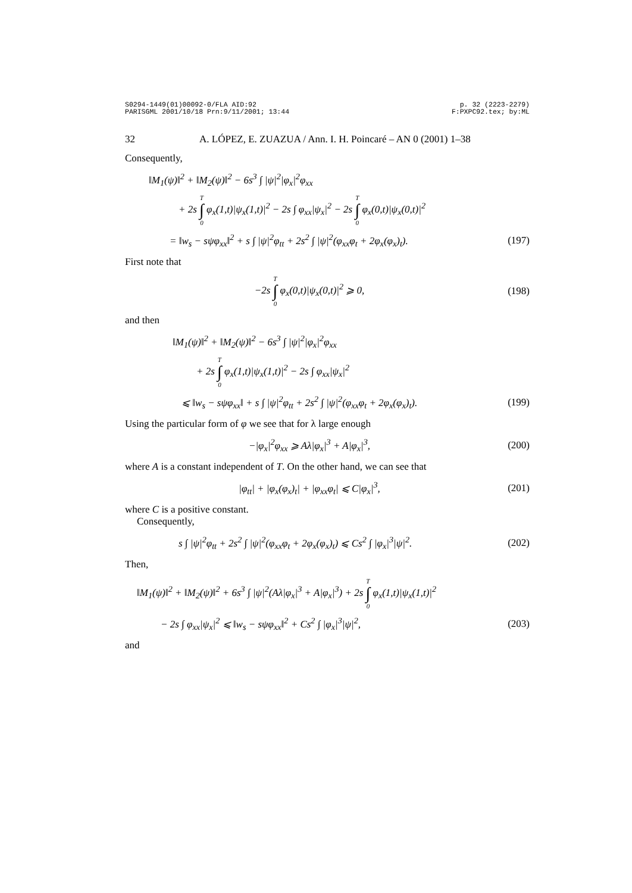S0294-1449(01)00092-0/FLA AID:92
PARISGML 2001/10/18 Prn:9/11/2001; 13:44 p. 32 (2223-2279)
F:PXPC92.tex; by:ML
32 A. LÓPEZ, E. ZUAZUA / Ann. I. H. Poincaré – AN 0 (2001) 1–38
Consequently,
‖M<sub>1</sub>(ψ)‖<sup>2</sup> + ‖M<sub>2</sub>(ψ)‖<sup>2</sup> − 6s<sup>3</sup> ∫ |ψ|<sup>2</sup>|φ<sub>x</sub>|<sup>2</sup>φ<sub>xx</sub>
+ 2s T ∫ 0 φ<sub>x</sub>(1,t)|ψ<sub>x</sub>(1,t)|<sup>2</sup> − 2s ∫ φ<sub>xx</sub>|ψ<sub>x</sub>|<sup>2</sup> − 2s T ∫ 0 φ<sub>x</sub>(0,t)|ψ<sub>x</sub>(0,t)|<sup>2</sup>
= ‖w<sub>s</sub> − sψφ<sub>xx</sub>‖<sup>2</sup> + s ∫ |ψ|<sup>2</sup>φ<sub>tt</sub> + 2s<sup>2</sup> ∫ |ψ|<sup>2</sup>(φ<sub>xx</sub>φ<sub>t</sub> + 2φ<sub>x</sub>(φ<sub>x</sub>)<sub>t</sub>). (197)
First note that
−2s T ∫ 0 φ<sub>x</sub>(0,t)|ψ<sub>x</sub>(0,t)|<sup>2</sup> ⩾ 0, (198)
and then
‖M<sub>1</sub>(ψ)‖<sup>2</sup> + ‖M<sub>2</sub>(ψ)‖<sup>2</sup> − 6s<sup>3</sup> ∫ |ψ|<sup>2</sup>|φ<sub>x</sub>|<sup>2</sup>φ<sub>xx</sub>
+ 2s T ∫ 0 φ<sub>x</sub>(1,t)|ψ<sub>x</sub>(1,t)|<sup>2</sup> − 2s ∫ φ<sub>xx</sub>|ψ<sub>x</sub>|<sup>2</sup>
⩽ ‖w<sub>s</sub> − sψφ<sub>xx</sub>‖ + s ∫ |ψ|<sup>2</sup>φ<sub>tt</sub> + 2s<sup>2</sup> ∫ |ψ|<sup>2</sup>(φ<sub>xx</sub>φ<sub>t</sub> + 2φ<sub>x</sub>(φ<sub>x</sub>)<sub>t</sub>). (199)
Using the particular form of φ we see that for λ large enough
−|φ<sub>x</sub>|<sup>2</sup>φ<sub>xx</sub> ⩾ Aλ|φ<sub>x</sub>|<sup>3</sup> + A|φ<sub>x</sub>|<sup>3</sup>, (200)
where A is a constant independent of T. On the other hand, we can see that
|φ<sub>tt</sub>| + |φ<sub>x</sub>(φ<sub>x</sub>)<sub>t</sub>| + |φ<sub>xx</sub>φ<sub>t</sub>| ⩽ C|φ<sub>x</sub>|<sup>3</sup>, (201)
where C is a positive constant.
Consequently,
s ∫ |ψ|<sup>2</sup>φ<sub>tt</sub> + 2s<sup>2</sup> ∫ |ψ|<sup>2</sup>(φ<sub>xx</sub>φ<sub>t</sub> + 2φ<sub>x</sub>(φ<sub>x</sub>)<sub>t</sub>) ⩽ Cs<sup>2</sup> ∫ |φ<sub>x</sub>|<sup>3</sup>|ψ|<sup>2</sup>. (202)
Then,
‖M<sub>1</sub>(ψ)‖<sup>2</sup> + ‖M<sub>2</sub>(ψ)‖<sup>2</sup> + 6s<sup>3</sup> ∫ |ψ|<sup>2</sup>(Aλ|φ<sub>x</sub>|<sup>3</sup> + A|φ<sub>x</sub>|<sup>3</sup>) + 2s T ∫ 0 φ<sub>x</sub>(1,t)|ψ<sub>x</sub>(1,t)|<sup>2</sup>
− 2s ∫ φ<sub>xx</sub>|ψ<sub>x</sub>|<sup>2</sup> ⩽ ‖w<sub>s</sub> − sψφ<sub>xx</sub>‖<sup>2</sup> + Cs<sup>2</sup> ∫ |φ<sub>x</sub>|<sup>3</sup>|ψ|<sup>2</sup>, (203)
and